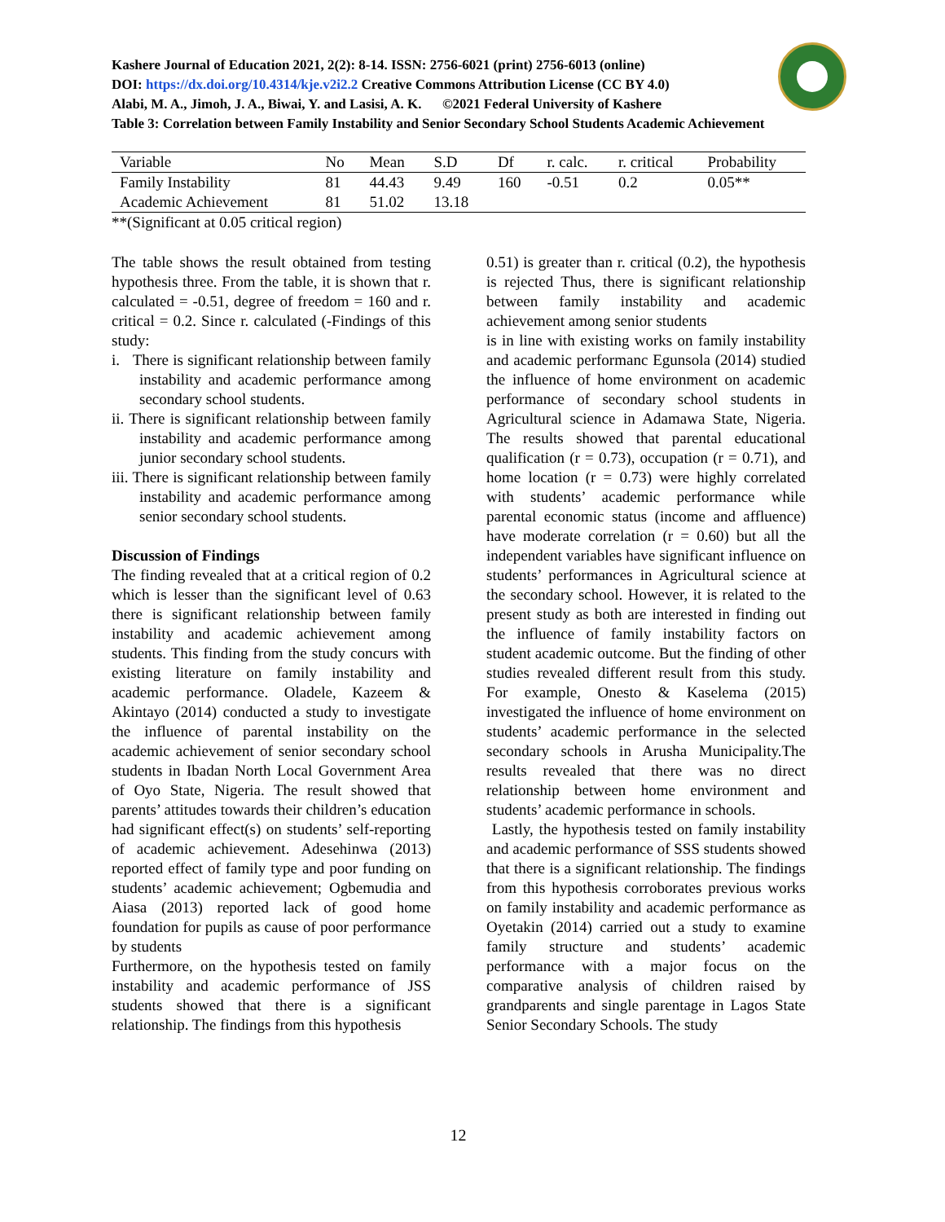Kashere Journal of Education 2021, 2(2): 8-14. ISSN: 2756-6021 (print) 2756-6013 (online)
DOI: https://dx.doi.org/10.4314/kje.v2i2.2 Creative Commons Attribution License (CC BY 4.0)
Alabi, M. A., Jimoh, J. A., Biwai, Y. and Lasisi, A. K. ©2021 Federal University of Kashere
Table 3: Correlation between Family Instability and Senior Secondary School Students Academic Achievement
| Variable | No | Mean | S.D | Df | r. calc. | r. critical | Probability |
| --- | --- | --- | --- | --- | --- | --- | --- |
| Family Instability | 81 | 44.43 | 9.49 | 160 | -0.51 | 0.2 | 0.05** |
| Academic Achievement | 81 | 51.02 | 13.18 | | | | |
**(Significant at 0.05 critical region)
The table shows the result obtained from testing hypothesis three. From the table, it is shown that r. calculated = -0.51, degree of freedom = 160 and r. critical = 0.2. Since r. calculated (-Findings of this study:
i. There is significant relationship between family instability and academic performance among secondary school students.
ii. There is significant relationship between family instability and academic performance among junior secondary school students.
iii. There is significant relationship between family instability and academic performance among senior secondary school students.
Discussion of Findings
The finding revealed that at a critical region of 0.2 which is lesser than the significant level of 0.63 there is significant relationship between family instability and academic achievement among students. This finding from the study concurs with existing literature on family instability and academic performance. Oladele, Kazeem & Akintayo (2014) conducted a study to investigate the influence of parental instability on the academic achievement of senior secondary school students in Ibadan North Local Government Area of Oyo State, Nigeria. The result showed that parents’ attitudes towards their children’s education had significant effect(s) on students’ self-reporting of academic achievement. Adesehinwa (2013) reported effect of family type and poor funding on students’ academic achievement; Ogbemudia and Aiasa (2013) reported lack of good home foundation for pupils as cause of poor performance by students
Furthermore, on the hypothesis tested on family instability and academic performance of JSS students showed that there is a significant relationship. The findings from this hypothesis
0.51) is greater than r. critical (0.2), the hypothesis is rejected Thus, there is significant relationship between family instability and academic achievement among senior students
is in line with existing works on family instability and academic performanc Egunsola (2014) studied the influence of home environment on academic performance of secondary school students in Agricultural science in Adamawa State, Nigeria. The results showed that parental educational qualification (r = 0.73), occupation (r = 0.71), and home location (r = 0.73) were highly correlated with students’ academic performance while parental economic status (income and affluence) have moderate correlation (r = 0.60) but all the independent variables have significant influence on students’ performances in Agricultural science at the secondary school. However, it is related to the present study as both are interested in finding out the influence of family instability factors on student academic outcome. But the finding of other studies revealed different result from this study. For example, Onesto & Kaselema (2015) investigated the influence of home environment on students’ academic performance in the selected secondary schools in Arusha Municipality.The results revealed that there was no direct relationship between home environment and students’ academic performance in schools.
Lastly, the hypothesis tested on family instability and academic performance of SSS students showed that there is a significant relationship. The findings from this hypothesis corroborates previous works on family instability and academic performance as Oyetakin (2014) carried out a study to examine family structure and students’ academic performance with a major focus on the comparative analysis of children raised by grandparents and single parentage in Lagos State Senior Secondary Schools. The study
12